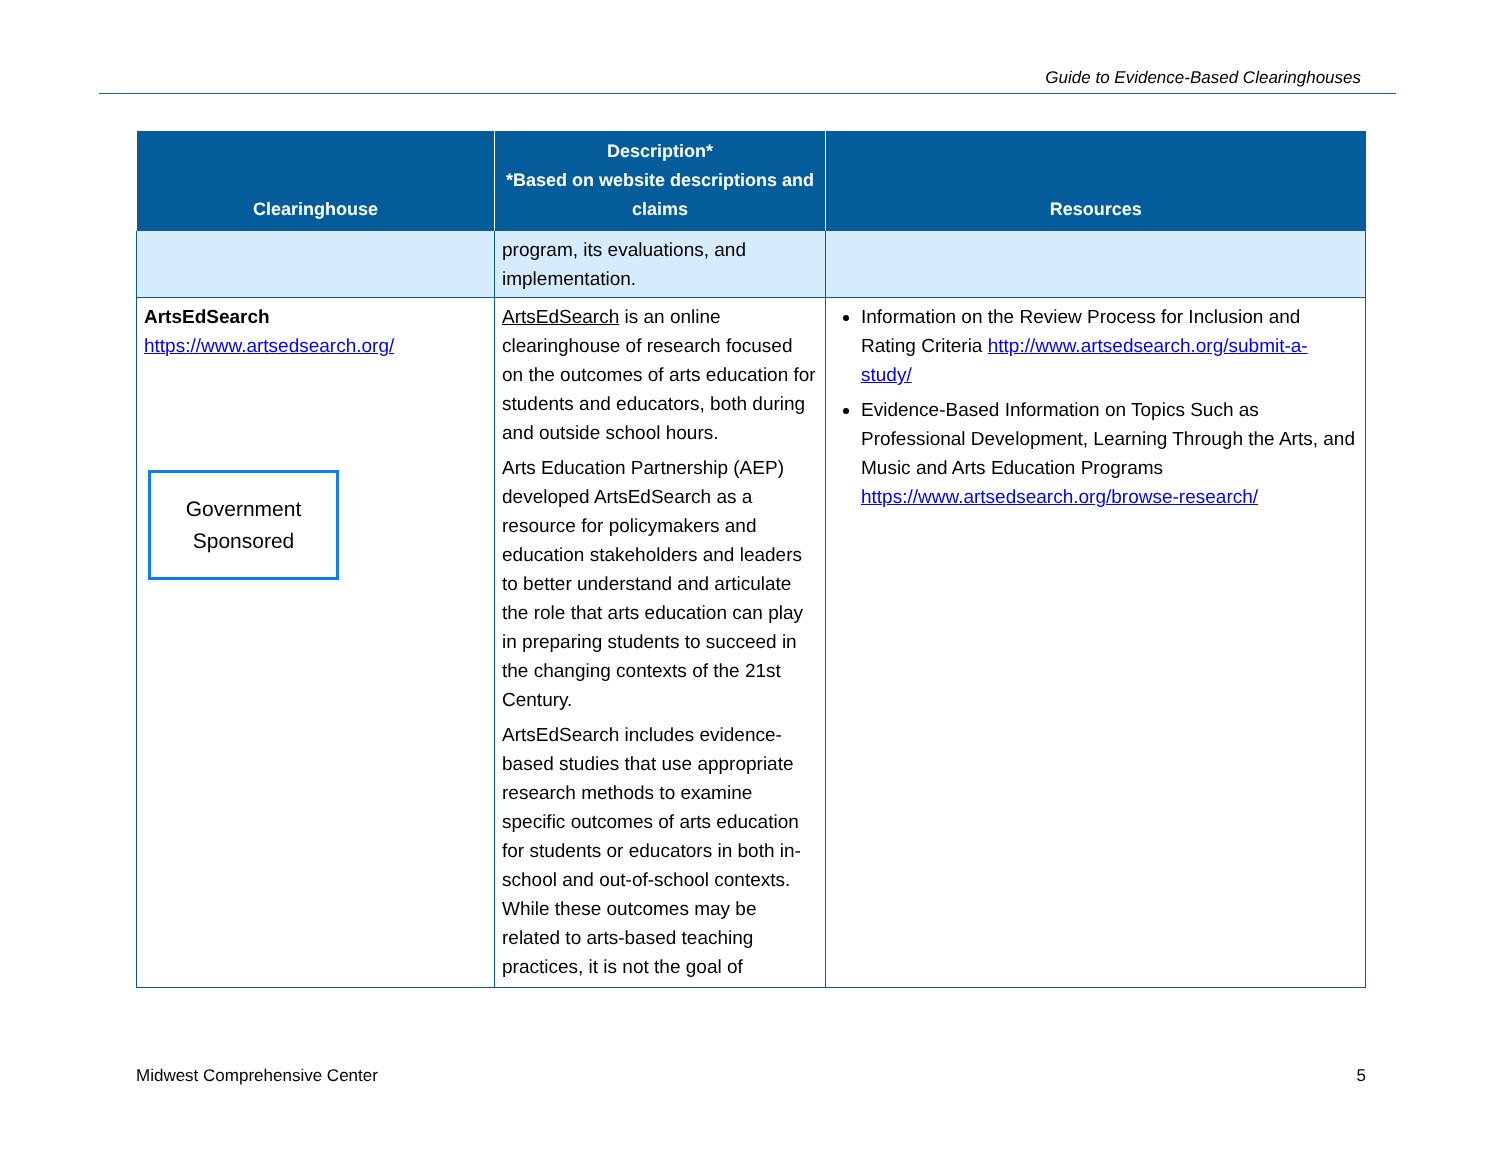Guide to Evidence-Based Clearinghouses
| Clearinghouse | Description* *Based on website descriptions and claims | Resources |
| --- | --- | --- |
| | program, its evaluations, and implementation. | |
| ArtsEdSearch https://www.artsedsearch.org/ Government Sponsored | ArtsEdSearch is an online clearinghouse of research focused on the outcomes of arts education for students and educators, both during and outside school hours. Arts Education Partnership (AEP) developed ArtsEdSearch as a resource for policymakers and education stakeholders and leaders to better understand and articulate the role that arts education can play in preparing students to succeed in the changing contexts of the 21st Century. ArtsEdSearch includes evidence-based studies that use appropriate research methods to examine specific outcomes of arts education for students or educators in both in-school and out-of-school contexts. While these outcomes may be related to arts-based teaching practices, it is not the goal of | Information on the Review Process for Inclusion and Rating Criteria http://www.artsedsearch.org/submit-a-study/ Evidence-Based Information on Topics Such as Professional Development, Learning Through the Arts, and Music and Arts Education Programs https://www.artsedsearch.org/browse-research/ |
Midwest Comprehensive Center 5